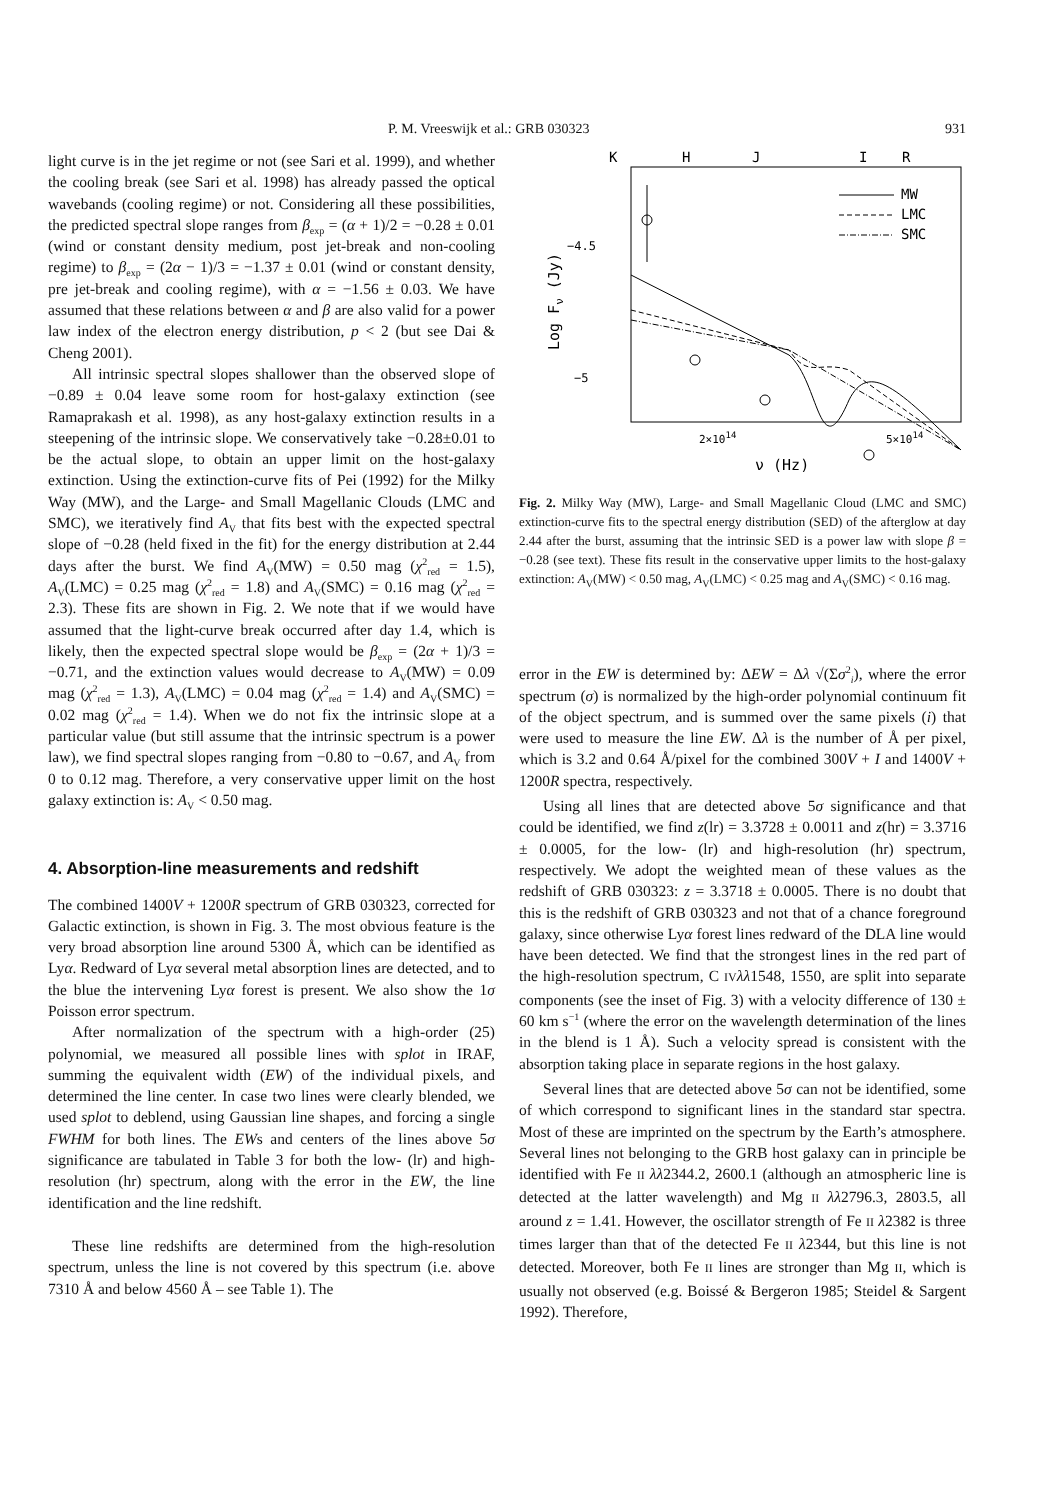P. M. Vreeswijk et al.: GRB 030323 931
light curve is in the jet regime or not (see Sari et al. 1999), and whether the cooling break (see Sari et al. 1998) has already passed the optical wavebands (cooling regime) or not. Considering all these possibilities, the predicted spectral slope ranges from β<sub>exp</sub> = (α + 1)/2 = −0.28 ± 0.01 (wind or constant density medium, post jet-break and non-cooling regime) to β<sub>exp</sub> = (2α − 1)/3 = −1.37 ± 0.01 (wind or constant density, pre jet-break and cooling regime), with α = −1.56 ± 0.03. We have assumed that these relations between α and β are also valid for a power law index of the electron energy distribution, p < 2 (but see Dai & Cheng 2001).
All intrinsic spectral slopes shallower than the observed slope of −0.89 ± 0.04 leave some room for host-galaxy extinction (see Ramaprakash et al. 1998), as any host-galaxy extinction results in a steepening of the intrinsic slope. We conservatively take −0.28±0.01 to be the actual slope, to obtain an upper limit on the host-galaxy extinction. Using the extinction-curve fits of Pei (1992) for the Milky Way (MW), and the Large- and Small Magellanic Clouds (LMC and SMC), we iteratively find A<sub>V</sub> that fits best with the expected spectral slope of −0.28 (held fixed in the fit) for the energy distribution at 2.44 days after the burst. We find A<sub>V</sub>(MW) = 0.50 mag (χ<sup>2</sup><sub>red</sub> = 1.5), A<sub>V</sub>(LMC) = 0.25 mag (χ<sup>2</sup><sub>red</sub> = 1.8) and A<sub>V</sub>(SMC) = 0.16 mag (χ<sup>2</sup><sub>red</sub> = 2.3). These fits are shown in Fig. 2. We note that if we would have assumed that the light-curve break occurred after day 1.4, which is likely, then the expected spectral slope would be β<sub>exp</sub> = (2α + 1)/3 = −0.71, and the extinction values would decrease to A<sub>V</sub>(MW) = 0.09 mag (χ<sup>2</sup><sub>red</sub> = 1.3), A<sub>V</sub>(LMC) = 0.04 mag (χ<sup>2</sup><sub>red</sub> = 1.4) and A<sub>V</sub>(SMC) = 0.02 mag (χ<sup>2</sup><sub>red</sub> = 1.4). When we do not fix the intrinsic slope at a particular value (but still assume that the intrinsic spectrum is a power law), we find spectral slopes ranging from −0.80 to −0.67, and A<sub>V</sub> from 0 to 0.12 mag. Therefore, a very conservative upper limit on the host galaxy extinction is: A<sub>V</sub> < 0.50 mag.
4. Absorption-line measurements and redshift
The combined 1400V + 1200R spectrum of GRB 030323, corrected for Galactic extinction, is shown in Fig. 3. The most obvious feature is the very broad absorption line around 5300 Å, which can be identified as Lyα. Redward of Lyα several metal absorption lines are detected, and to the blue the intervening Lyα forest is present. We also show the 1σ Poisson error spectrum.
After normalization of the spectrum with a high-order (25) polynomial, we measured all possible lines with splot in IRAF, summing the equivalent width (EW) of the individual pixels, and determined the line center. In case two lines were clearly blended, we used splot to deblend, using Gaussian line shapes, and forcing a single FWHM for both lines. The EWs and centers of the lines above 5σ significance are tabulated in Table 3 for both the low- (lr) and high-resolution (hr) spectrum, along with the error in the EW, the line identification and the line redshift.
These line redshifts are determined from the high-resolution spectrum, unless the line is not covered by this spectrum (i.e. above 7310 Å and below 4560 Å – see Table 1). The
K
H
J
I
R
−4.5
−5
ν (Hz)
2×1014
5×1014
Log Fν (Jy)
MW
LMC
SMC
Fig. 2. Milky Way (MW), Large- and Small Magellanic Cloud (LMC and SMC) extinction-curve fits to the spectral energy distribution (SED) of the afterglow at day 2.44 after the burst, assuming that the intrinsic SED is a power law with slope β = −0.28 (see text). These fits result in the conservative upper limits to the host-galaxy extinction: A<sub>V</sub>(MW) < 0.50 mag, A<sub>V</sub>(LMC) < 0.25 mag and A<sub>V</sub>(SMC) < 0.16 mag.
error in the EW is determined by: ΔEW = Δλ √(Σσ<sup>2</sup><sub>i</sub>), where the error spectrum (σ) is normalized by the high-order polynomial continuum fit of the object spectrum, and is summed over the same pixels (i) that were used to measure the line EW. Δλ is the number of Å per pixel, which is 3.2 and 0.64 Å/pixel for the combined 300V + I and 1400V + 1200R spectra, respectively.
Using all lines that are detected above 5σ significance and that could be identified, we find z(lr) = 3.3728 ± 0.0011 and z(hr) = 3.3716 ± 0.0005, for the low- (lr) and high-resolution (hr) spectrum, respectively. We adopt the weighted mean of these values as the redshift of GRB 030323: z = 3.3718 ± 0.0005. There is no doubt that this is the redshift of GRB 030323 and not that of a chance foreground galaxy, since otherwise Lyα forest lines redward of the DLA line would have been detected. We find that the strongest lines in the red part of the high-resolution spectrum, C IV λλ1548, 1550, are split into separate components (see the inset of Fig. 3) with a velocity difference of 130 ± 60 km s<sup>−1</sup> (where the error on the wavelength determination of the lines in the blend is 1 Å). Such a velocity spread is consistent with the absorption taking place in separate regions in the host galaxy.
Several lines that are detected above 5σ can not be identified, some of which correspond to significant lines in the standard star spectra. Most of these are imprinted on the spectrum by the Earth’s atmosphere. Several lines not belonging to the GRB host galaxy can in principle be identified with Fe II λλ2344.2, 2600.1 (although an atmospheric line is detected at the latter wavelength) and Mg II λλ2796.3, 2803.5, all around z = 1.41. However, the oscillator strength of Fe II λ2382 is three times larger than that of the detected Fe II λ2344, but this line is not detected. Moreover, both Fe II lines are stronger than Mg II, which is usually not observed (e.g. Boissé & Bergeron 1985; Steidel & Sargent 1992). Therefore,